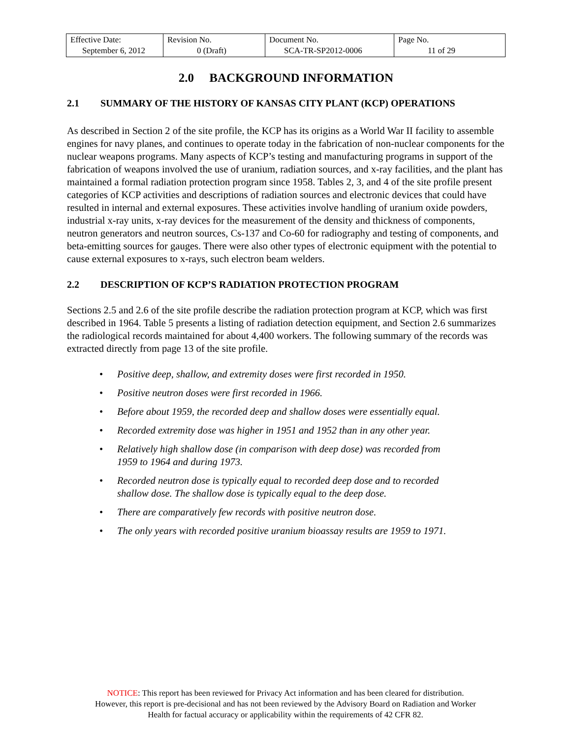| Effective Date: September 6, 2012 | Revision No. 0 (Draft) | Document No. SCA-TR-SP2012-0006 | Page No. 11 of 29 |
2.0 BACKGROUND INFORMATION
2.1 SUMMARY OF THE HISTORY OF KANSAS CITY PLANT (KCP) OPERATIONS
As described in Section 2 of the site profile, the KCP has its origins as a World War II facility to assemble engines for navy planes, and continues to operate today in the fabrication of non-nuclear components for the nuclear weapons programs. Many aspects of KCP’s testing and manufacturing programs in support of the fabrication of weapons involved the use of uranium, radiation sources, and x-ray facilities, and the plant has maintained a formal radiation protection program since 1958. Tables 2, 3, and 4 of the site profile present categories of KCP activities and descriptions of radiation sources and electronic devices that could have resulted in internal and external exposures. These activities involve handling of uranium oxide powders, industrial x-ray units, x-ray devices for the measurement of the density and thickness of components, neutron generators and neutron sources, Cs-137 and Co-60 for radiography and testing of components, and beta-emitting sources for gauges. There were also other types of electronic equipment with the potential to cause external exposures to x-rays, such electron beam welders.
2.2 DESCRIPTION OF KCP’S RADIATION PROTECTION PROGRAM
Sections 2.5 and 2.6 of the site profile describe the radiation protection program at KCP, which was first described in 1964. Table 5 presents a listing of radiation detection equipment, and Section 2.6 summarizes the radiological records maintained for about 4,400 workers. The following summary of the records was extracted directly from page 13 of the site profile.
• Positive deep, shallow, and extremity doses were first recorded in 1950.
• Positive neutron doses were first recorded in 1966.
• Before about 1959, the recorded deep and shallow doses were essentially equal.
• Recorded extremity dose was higher in 1951 and 1952 than in any other year.
• Relatively high shallow dose (in comparison with deep dose) was recorded from 1959 to 1964 and during 1973.
• Recorded neutron dose is typically equal to recorded deep dose and to recorded shallow dose. The shallow dose is typically equal to the deep dose.
• There are comparatively few records with positive neutron dose.
• The only years with recorded positive uranium bioassay results are 1959 to 1971.
NOTICE: This report has been reviewed for Privacy Act information and has been cleared for distribution.
However, this report is pre-decisional and has not been reviewed by the Advisory Board on Radiation and Worker
Health for factual accuracy or applicability within the requirements of 42 CFR 82.